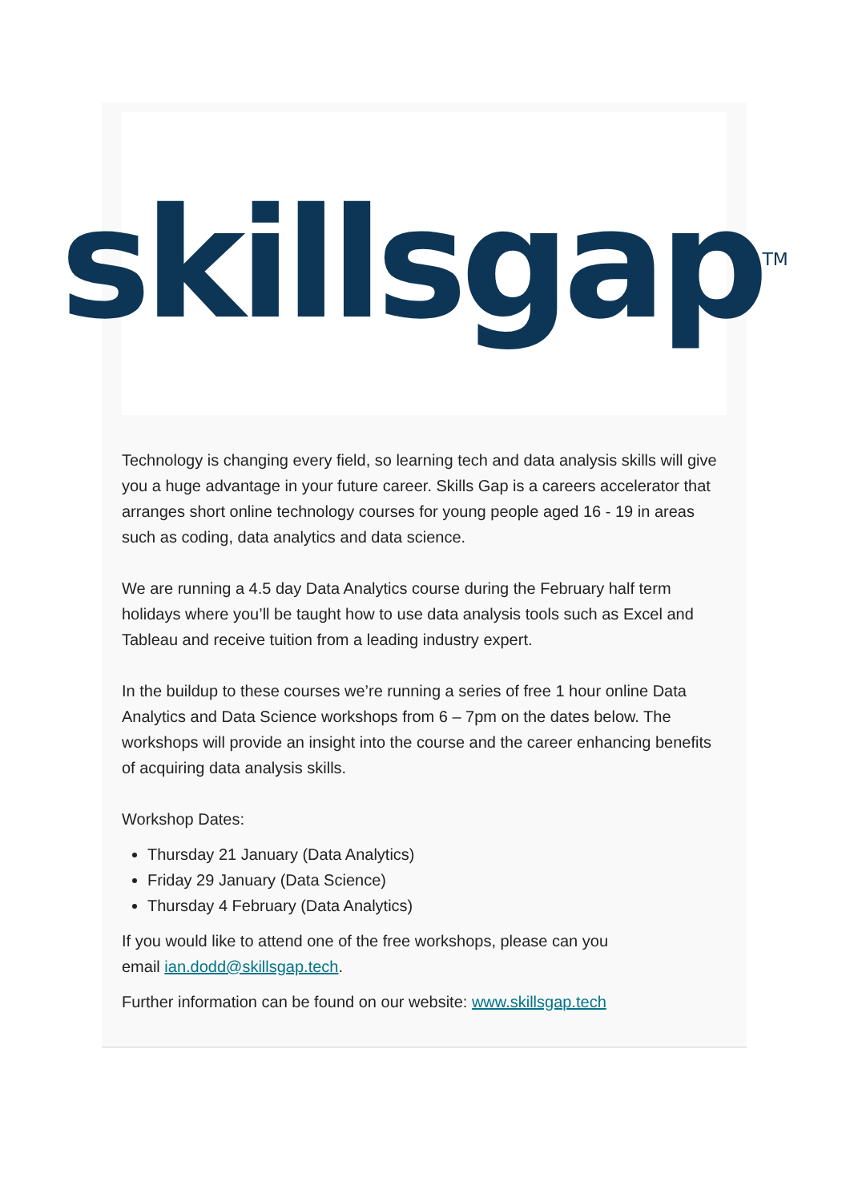skillsgap<sup>TM</sup>
Technology is changing every field, so learning tech and data analysis skills will give you a huge advantage in your future career. Skills Gap is a careers accelerator that arranges short online technology courses for young people aged 16 - 19 in areas such as coding, data analytics and data science.
We are running a 4.5 day Data Analytics course during the February half term holidays where you’ll be taught how to use data analysis tools such as Excel and Tableau and receive tuition from a leading industry expert.
In the buildup to these courses we’re running a series of free 1 hour online Data Analytics and Data Science workshops from 6 – 7pm on the dates below. The workshops will provide an insight into the course and the career enhancing benefits of acquiring data analysis skills.
Workshop Dates:
Thursday 21 January (Data Analytics)
Friday 29 January (Data Science)
Thursday 4 February (Data Analytics)
If you would like to attend one of the free workshops, please can you
email ian.dodd@skillsgap.tech.
Further information can be found on our website: www.skillsgap.tech